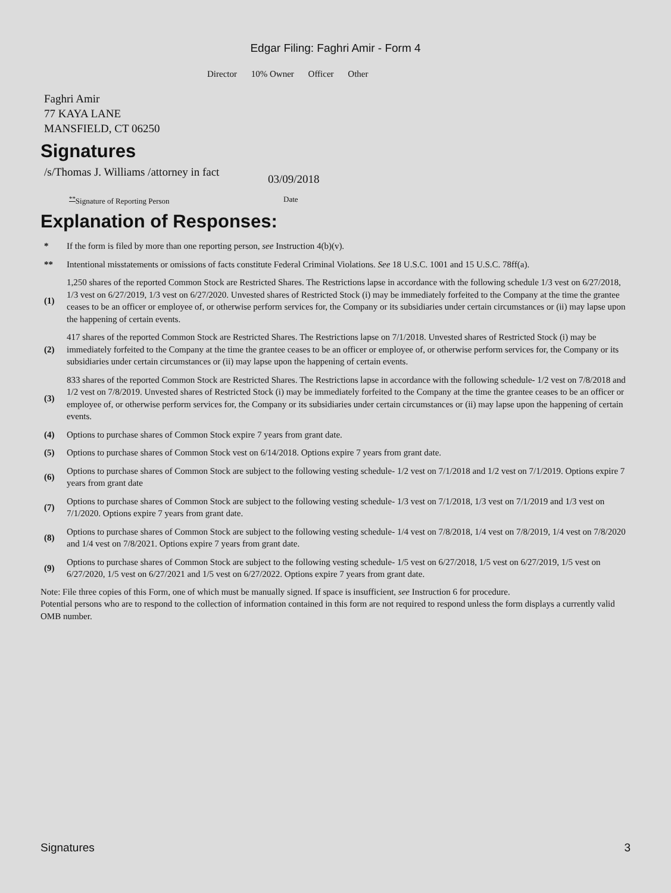Edgar Filing: Faghri Amir - Form 4
Director 10% Owner Officer Other
Faghri Amir
77 KAYA LANE
MANSFIELD, CT 06250
Signatures
/s/Thomas J. Williams /attorney in fact
03/09/2018
<sup>**</sup> Signature of Reporting Person Date
Explanation of Responses:
| * | If the form is filed by more than one reporting person, see Instruction 4(b)(v). |
| ** | Intentional misstatements or omissions of facts constitute Federal Criminal Violations. See 18 U.S.C. 1001 and 15 U.S.C. 78ff(a). |
| (1) | 1,250 shares of the reported Common Stock are Restricted Shares. The Restrictions lapse in accordance with the following schedule 1/3 vest on 6/27/2018, 1/3 vest on 6/27/2019, 1/3 vest on 6/27/2020. Unvested shares of Restricted Stock (i) may be immediately forfeited to the Company at the time the grantee ceases to be an officer or employee of, or otherwise perform services for, the Company or its subsidiaries under certain circumstances or (ii) may lapse upon the happening of certain events. |
| (2) | 417 shares of the reported Common Stock are Restricted Shares. The Restrictions lapse on 7/1/2018. Unvested shares of Restricted Stock (i) may be immediately forfeited to the Company at the time the grantee ceases to be an officer or employee of, or otherwise perform services for, the Company or its subsidiaries under certain circumstances or (ii) may lapse upon the happening of certain events. |
| (3) | 833 shares of the reported Common Stock are Restricted Shares. The Restrictions lapse in accordance with the following schedule- 1/2 vest on 7/8/2018 and 1/2 vest on 7/8/2019. Unvested shares of Restricted Stock (i) may be immediately forfeited to the Company at the time the grantee ceases to be an officer or employee of, or otherwise perform services for, the Company or its subsidiaries under certain circumstances or (ii) may lapse upon the happening of certain events. |
| (4) | Options to purchase shares of Common Stock expire 7 years from grant date. |
| (5) | Options to purchase shares of Common Stock vest on 6/14/2018. Options expire 7 years from grant date. |
| (6) | Options to purchase shares of Common Stock are subject to the following vesting schedule- 1/2 vest on 7/1/2018 and 1/2 vest on 7/1/2019. Options expire 7 years from grant date |
| (7) | Options to purchase shares of Common Stock are subject to the following vesting schedule- 1/3 vest on 7/1/2018, 1/3 vest on 7/1/2019 and 1/3 vest on 7/1/2020. Options expire 7 years from grant date. |
| (8) | Options to purchase shares of Common Stock are subject to the following vesting schedule- 1/4 vest on 7/8/2018, 1/4 vest on 7/8/2019, 1/4 vest on 7/8/2020 and 1/4 vest on 7/8/2021. Options expire 7 years from grant date. |
| (9) | Options to purchase shares of Common Stock are subject to the following vesting schedule- 1/5 vest on 6/27/2018, 1/5 vest on 6/27/2019, 1/5 vest on 6/27/2020, 1/5 vest on 6/27/2021 and 1/5 vest on 6/27/2022. Options expire 7 years from grant date. |
Note: File three copies of this Form, one of which must be manually signed. If space is insufficient, see Instruction 6 for procedure.
Potential persons who are to respond to the collection of information contained in this form are not required to respond unless the form displays a currently valid OMB number.
Signatures 3